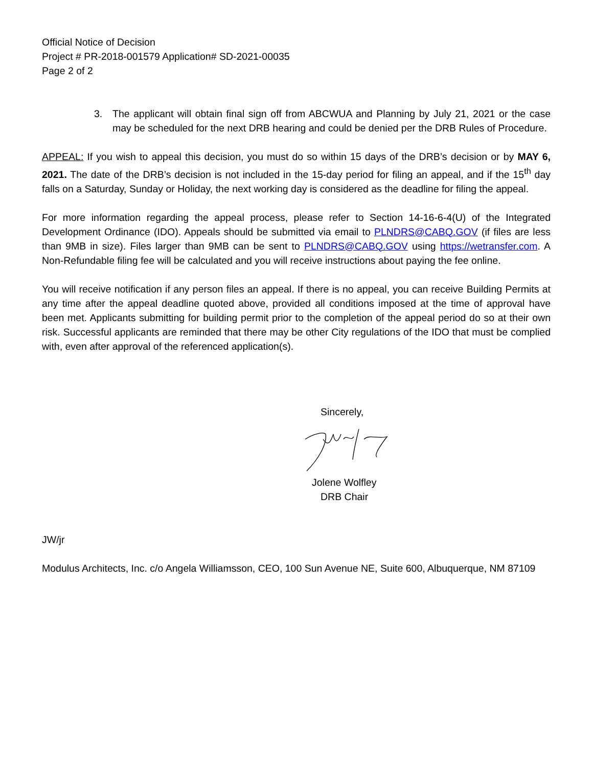Official Notice of Decision
Project # PR-2018-001579 Application# SD-2021-00035
Page 2 of 2
3. The applicant will obtain final sign off from ABCWUA and Planning by July 21, 2021 or the case may be scheduled for the next DRB hearing and could be denied per the DRB Rules of Procedure.
APPEAL: If you wish to appeal this decision, you must do so within 15 days of the DRB’s decision or by MAY 6, 2021. The date of the DRB’s decision is not included in the 15-day period for filing an appeal, and if the 15<sup>th</sup> day falls on a Saturday, Sunday or Holiday, the next working day is considered as the deadline for filing the appeal.
For more information regarding the appeal process, please refer to Section 14-16-6-4(U) of the Integrated Development Ordinance (IDO). Appeals should be submitted via email to PLNDRS@CABQ.GOV (if files are less than 9MB in size). Files larger than 9MB can be sent to PLNDRS@CABQ.GOV using https://wetransfer.com. A Non-Refundable filing fee will be calculated and you will receive instructions about paying the fee online.
You will receive notification if any person files an appeal. If there is no appeal, you can receive Building Permits at any time after the appeal deadline quoted above, provided all conditions imposed at the time of approval have been met. Applicants submitting for building permit prior to the completion of the appeal period do so at their own risk. Successful applicants are reminded that there may be other City regulations of the IDO that must be complied with, even after approval of the referenced application(s).
Sincerely,
Jolene Wolfley
DRB Chair
JW/jr
Modulus Architects, Inc. c/o Angela Williamsson, CEO, 100 Sun Avenue NE, Suite 600, Albuquerque, NM 87109